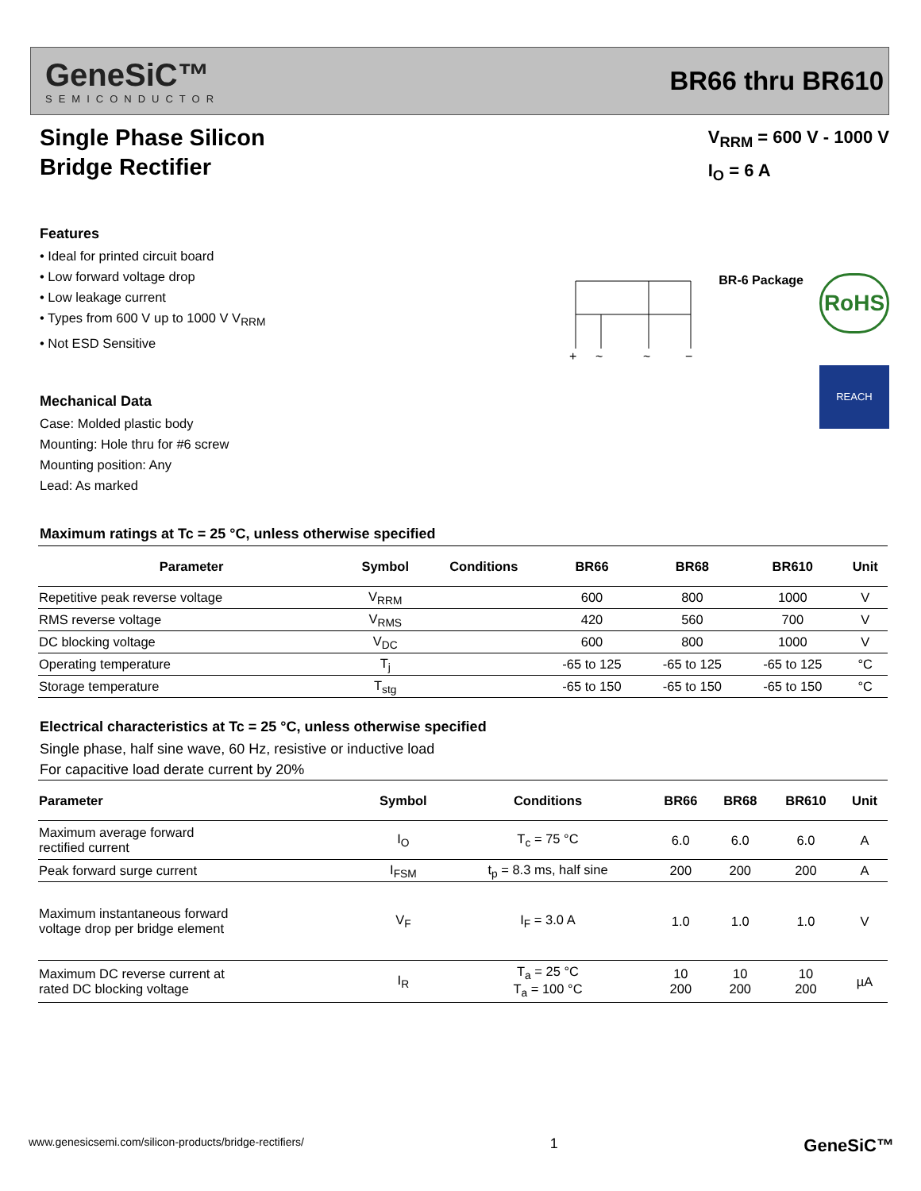GeneSiC™
SEMICONDUCTOR
BR66 thru BR610
Single Phase Silicon
Bridge Rectifier
V<sub>RRM</sub> = 600 V - 1000 V
I<sub>O</sub> = 6 A
Features
• Ideal for printed circuit board
• Low forward voltage drop
• Low leakage current
• Types from 600 V up to 1000 V V<sub>RRM</sub>
• Not ESD Sensitive
Mechanical Data
Case: Molded plastic body
Mounting: Hole thru for #6 screw
Mounting position: Any
Lead: As marked
+
~
~
−
BR-6 Package
RoHS
REACH
Maximum ratings at Tc = 25 °C, unless otherwise specified
| Parameter | Symbol | Conditions | BR66 | BR68 | BR610 | Unit |
| --- | --- | --- | --- | --- | --- | --- |
| Repetitive peak reverse voltage | V<sub>RRM</sub> | | 600 | 800 | 1000 | V |
| RMS reverse voltage | V<sub>RMS</sub> | | 420 | 560 | 700 | V |
| DC blocking voltage | V<sub>DC</sub> | | 600 | 800 | 1000 | V |
| Operating temperature | T<sub>j</sub> | | -65 to 125 | -65 to 125 | -65 to 125 | °C |
| Storage temperature | T<sub>stg</sub> | | -65 to 150 | -65 to 150 | -65 to 150 | °C |
Electrical characteristics at Tc = 25 °C, unless otherwise specified
Single phase, half sine wave, 60 Hz, resistive or inductive load
For capacitive load derate current by 20%
| Parameter | Symbol | Conditions | BR66 | BR68 | BR610 | Unit |
| --- | --- | --- | --- | --- | --- | --- |
| Maximum average forward rectified current | I<sub>O</sub> | T<sub>c</sub> = 75 °C | 6.0 | 6.0 | 6.0 | A |
| Peak forward surge current | I<sub>FSM</sub> | t<sub>p</sub> = 8.3 ms, half sine | 200 | 200 | 200 | A |
| Maximum instantaneous forward voltage drop per bridge element | V<sub>F</sub> | I<sub>F</sub> = 3.0 A | 1.0 | 1.0 | 1.0 | V |
| Maximum DC reverse current at rated DC blocking voltage | I<sub>R</sub> | T<sub>a</sub> = 25 °C T<sub>a</sub> = 100 °C | 10 200 | 10 200 | 10 200 | µA |
www.genesicsemi.com/silicon-products/bridge-rectifiers/ 1 GeneSiC™